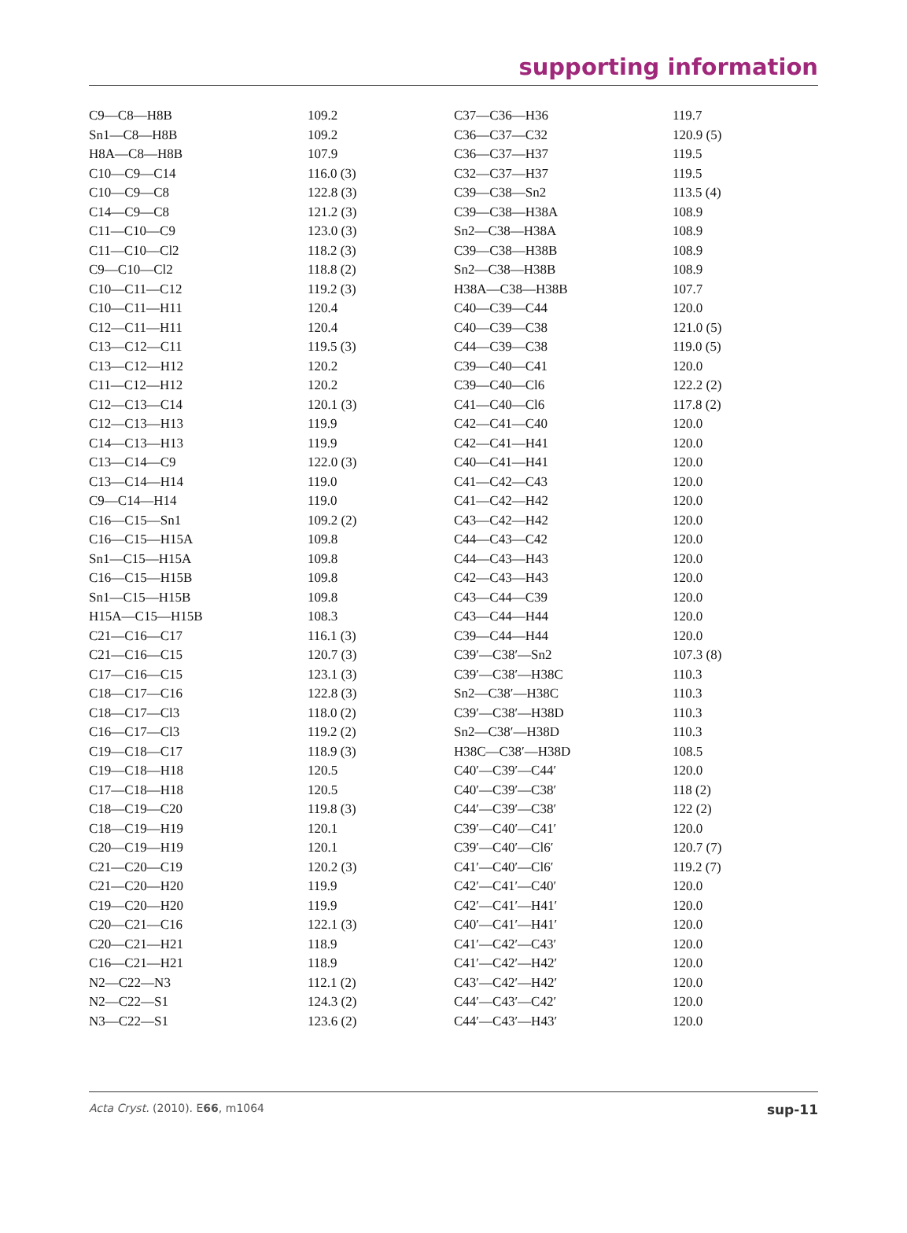supporting information
| C9—C8—H8B | 109.2 | C37—C36—H36 | 119.7 |
| Sn1—C8—H8B | 109.2 | C36—C37—C32 | 120.9 (5) |
| H8A—C8—H8B | 107.9 | C36—C37—H37 | 119.5 |
| C10—C9—C14 | 116.0 (3) | C32—C37—H37 | 119.5 |
| C10—C9—C8 | 122.8 (3) | C39—C38—Sn2 | 113.5 (4) |
| C14—C9—C8 | 121.2 (3) | C39—C38—H38A | 108.9 |
| C11—C10—C9 | 123.0 (3) | Sn2—C38—H38A | 108.9 |
| C11—C10—Cl2 | 118.2 (3) | C39—C38—H38B | 108.9 |
| C9—C10—Cl2 | 118.8 (2) | Sn2—C38—H38B | 108.9 |
| C10—C11—C12 | 119.2 (3) | H38A—C38—H38B | 107.7 |
| C10—C11—H11 | 120.4 | C40—C39—C44 | 120.0 |
| C12—C11—H11 | 120.4 | C40—C39—C38 | 121.0 (5) |
| C13—C12—C11 | 119.5 (3) | C44—C39—C38 | 119.0 (5) |
| C13—C12—H12 | 120.2 | C39—C40—C41 | 120.0 |
| C11—C12—H12 | 120.2 | C39—C40—Cl6 | 122.2 (2) |
| C12—C13—C14 | 120.1 (3) | C41—C40—Cl6 | 117.8 (2) |
| C12—C13—H13 | 119.9 | C42—C41—C40 | 120.0 |
| C14—C13—H13 | 119.9 | C42—C41—H41 | 120.0 |
| C13—C14—C9 | 122.0 (3) | C40—C41—H41 | 120.0 |
| C13—C14—H14 | 119.0 | C41—C42—C43 | 120.0 |
| C9—C14—H14 | 119.0 | C41—C42—H42 | 120.0 |
| C16—C15—Sn1 | 109.2 (2) | C43—C42—H42 | 120.0 |
| C16—C15—H15A | 109.8 | C44—C43—C42 | 120.0 |
| Sn1—C15—H15A | 109.8 | C44—C43—H43 | 120.0 |
| C16—C15—H15B | 109.8 | C42—C43—H43 | 120.0 |
| Sn1—C15—H15B | 109.8 | C43—C44—C39 | 120.0 |
| H15A—C15—H15B | 108.3 | C43—C44—H44 | 120.0 |
| C21—C16—C17 | 116.1 (3) | C39—C44—H44 | 120.0 |
| C21—C16—C15 | 120.7 (3) | C39′—C38′—Sn2 | 107.3 (8) |
| C17—C16—C15 | 123.1 (3) | C39′—C38′—H38C | 110.3 |
| C18—C17—C16 | 122.8 (3) | Sn2—C38′—H38C | 110.3 |
| C18—C17—Cl3 | 118.0 (2) | C39′—C38′—H38D | 110.3 |
| C16—C17—Cl3 | 119.2 (2) | Sn2—C38′—H38D | 110.3 |
| C19—C18—C17 | 118.9 (3) | H38C—C38′—H38D | 108.5 |
| C19—C18—H18 | 120.5 | C40′—C39′—C44′ | 120.0 |
| C17—C18—H18 | 120.5 | C40′—C39′—C38′ | 118 (2) |
| C18—C19—C20 | 119.8 (3) | C44′—C39′—C38′ | 122 (2) |
| C18—C19—H19 | 120.1 | C39′—C40′—C41′ | 120.0 |
| C20—C19—H19 | 120.1 | C39′—C40′—Cl6′ | 120.7 (7) |
| C21—C20—C19 | 120.2 (3) | C41′—C40′—Cl6′ | 119.2 (7) |
| C21—C20—H20 | 119.9 | C42′—C41′—C40′ | 120.0 |
| C19—C20—H20 | 119.9 | C42′—C41′—H41′ | 120.0 |
| C20—C21—C16 | 122.1 (3) | C40′—C41′—H41′ | 120.0 |
| C20—C21—H21 | 118.9 | C41′—C42′—C43′ | 120.0 |
| C16—C21—H21 | 118.9 | C41′—C42′—H42′ | 120.0 |
| N2—C22—N3 | 112.1 (2) | C43′—C42′—H42′ | 120.0 |
| N2—C22—S1 | 124.3 (2) | C44′—C43′—C42′ | 120.0 |
| N3—C22—S1 | 123.6 (2) | C44′—C43′—H43′ | 120.0 |
Acta Cryst. (2010). E66, m1064 sup-11